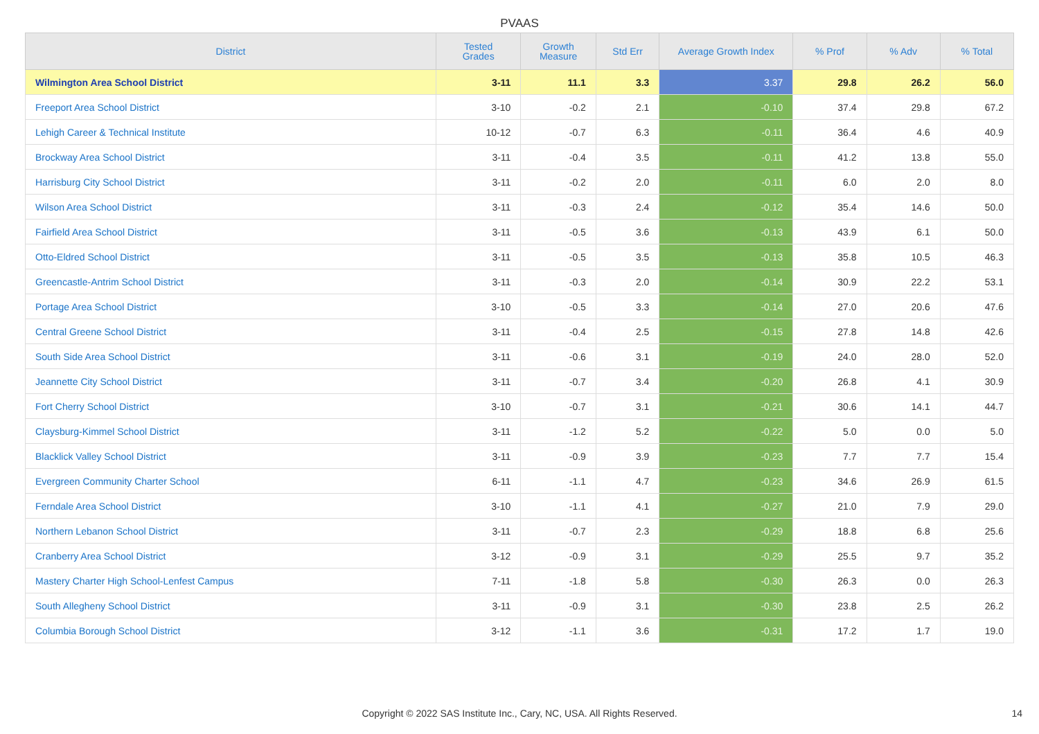PVAAS
| District | Tested Grades | Growth Measure | Std Err | Average Growth Index | % Prof | % Adv | % Total |
| --- | --- | --- | --- | --- | --- | --- | --- |
| Wilmington Area School District | 3-11 | 11.1 | 3.3 | 3.37 | 29.8 | 26.2 | 56.0 |
| Freeport Area School District | 3-10 | -0.2 | 2.1 | -0.10 | 37.4 | 29.8 | 67.2 |
| Lehigh Career & Technical Institute | 10-12 | -0.7 | 6.3 | -0.11 | 36.4 | 4.6 | 40.9 |
| Brockway Area School District | 3-11 | -0.4 | 3.5 | -0.11 | 41.2 | 13.8 | 55.0 |
| Harrisburg City School District | 3-11 | -0.2 | 2.0 | -0.11 | 6.0 | 2.0 | 8.0 |
| Wilson Area School District | 3-11 | -0.3 | 2.4 | -0.12 | 35.4 | 14.6 | 50.0 |
| Fairfield Area School District | 3-11 | -0.5 | 3.6 | -0.13 | 43.9 | 6.1 | 50.0 |
| Otto-Eldred School District | 3-11 | -0.5 | 3.5 | -0.13 | 35.8 | 10.5 | 46.3 |
| Greencastle-Antrim School District | 3-11 | -0.3 | 2.0 | -0.14 | 30.9 | 22.2 | 53.1 |
| Portage Area School District | 3-10 | -0.5 | 3.3 | -0.14 | 27.0 | 20.6 | 47.6 |
| Central Greene School District | 3-11 | -0.4 | 2.5 | -0.15 | 27.8 | 14.8 | 42.6 |
| South Side Area School District | 3-11 | -0.6 | 3.1 | -0.19 | 24.0 | 28.0 | 52.0 |
| Jeannette City School District | 3-11 | -0.7 | 3.4 | -0.20 | 26.8 | 4.1 | 30.9 |
| Fort Cherry School District | 3-10 | -0.7 | 3.1 | -0.21 | 30.6 | 14.1 | 44.7 |
| Claysburg-Kimmel School District | 3-11 | -1.2 | 5.2 | -0.22 | 5.0 | 0.0 | 5.0 |
| Blacklick Valley School District | 3-11 | -0.9 | 3.9 | -0.23 | 7.7 | 7.7 | 15.4 |
| Evergreen Community Charter School | 6-11 | -1.1 | 4.7 | -0.23 | 34.6 | 26.9 | 61.5 |
| Ferndale Area School District | 3-10 | -1.1 | 4.1 | -0.27 | 21.0 | 7.9 | 29.0 |
| Northern Lebanon School District | 3-11 | -0.7 | 2.3 | -0.29 | 18.8 | 6.8 | 25.6 |
| Cranberry Area School District | 3-12 | -0.9 | 3.1 | -0.29 | 25.5 | 9.7 | 35.2 |
| Mastery Charter High School-Lenfest Campus | 7-11 | -1.8 | 5.8 | -0.30 | 26.3 | 0.0 | 26.3 |
| South Allegheny School District | 3-11 | -0.9 | 3.1 | -0.30 | 23.8 | 2.5 | 26.2 |
| Columbia Borough School District | 3-12 | -1.1 | 3.6 | -0.31 | 17.2 | 1.7 | 19.0 |
Copyright © 2022 SAS Institute Inc., Cary, NC, USA. All Rights Reserved.
14